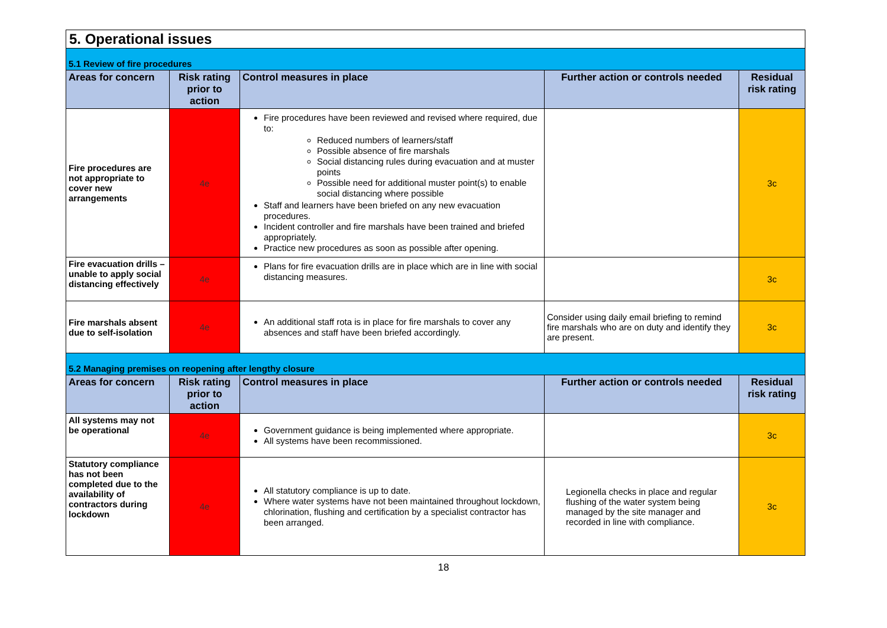| 5. Operational issues | | | | |
| 5.1 Review of fire procedures | | | | |
| Areas for concern | Risk rating prior to action | Control measures in place | Further action or controls needed | Residual risk rating |
| Fire procedures are not appropriate to cover new arrangements | 4e | Fire procedures have been reviewed and revised where required, due to: Reduced numbers of learners/staff Possible absence of fire marshals Social distancing rules during evacuation and at muster points Possible need for additional muster point(s) to enable social distancing where possible Staff and learners have been briefed on any new evacuation procedures. Incident controller and fire marshals have been trained and briefed appropriately. Practice new procedures as soon as possible after opening. | | 3c |
| Fire evacuation drills – unable to apply social distancing effectively | 4e | Plans for fire evacuation drills are in place which are in line with social distancing measures. | | 3c |
| Fire marshals absent due to self-isolation | 4e | An additional staff rota is in place for fire marshals to cover any absences and staff have been briefed accordingly. | Consider using daily email briefing to remind fire marshals who are on duty and identify they are present. | 3c |
| 5.2 Managing premises on reopening after lengthy closure | | | | |
| Areas for concern | Risk rating prior to action | Control measures in place | Further action or controls needed | Residual risk rating |
| All systems may not be operational | 4e | Government guidance is being implemented where appropriate. All systems have been recommissioned. | | 3c |
| Statutory compliance has not been completed due to the availability of contractors during lockdown | 4e | All statutory compliance is up to date. Where water systems have not been maintained throughout lockdown, chlorination, flushing and certification by a specialist contractor has been arranged. | Legionella checks in place and regular flushing of the water system being managed by the site manager and recorded in line with compliance. | 3c |
18